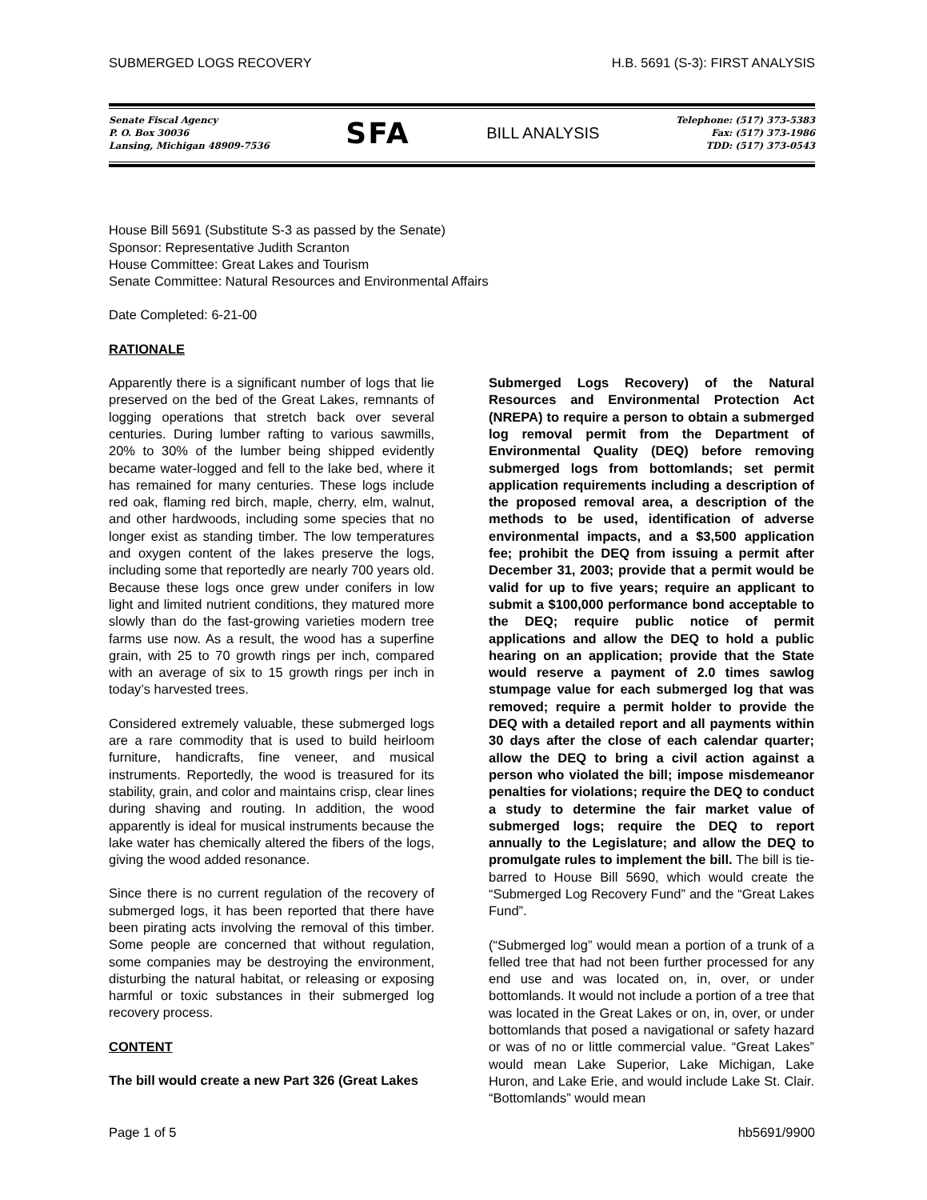SUBMERGED LOGS RECOVERY H.B. 5691 (S-3): FIRST ANALYSIS
Senate Fiscal Agency
P. O. Box 30036
Lansing, Michigan 48909-7536
SFA
BILL ANALYSIS
Telephone: (517) 373-5383
Fax: (517) 373-1986
TDD: (517) 373-0543
House Bill 5691 (Substitute S-3 as passed by the Senate)
Sponsor: Representative Judith Scranton
House Committee: Great Lakes and Tourism
Senate Committee: Natural Resources and Environmental Affairs
Date Completed: 6-21-00
RATIONALE
Apparently there is a significant number of logs that lie preserved on the bed of the Great Lakes, remnants of logging operations that stretch back over several centuries. During lumber rafting to various sawmills, 20% to 30% of the lumber being shipped evidently became water-logged and fell to the lake bed, where it has remained for many centuries. These logs include red oak, flaming red birch, maple, cherry, elm, walnut, and other hardwoods, including some species that no longer exist as standing timber. The low temperatures and oxygen content of the lakes preserve the logs, including some that reportedly are nearly 700 years old. Because these logs once grew under conifers in low light and limited nutrient conditions, they matured more slowly than do the fast-growing varieties modern tree farms use now. As a result, the wood has a superfine grain, with 25 to 70 growth rings per inch, compared with an average of six to 15 growth rings per inch in today’s harvested trees.
Considered extremely valuable, these submerged logs are a rare commodity that is used to build heirloom furniture, handicrafts, fine veneer, and musical instruments. Reportedly, the wood is treasured for its stability, grain, and color and maintains crisp, clear lines during shaving and routing. In addition, the wood apparently is ideal for musical instruments because the lake water has chemically altered the fibers of the logs, giving the wood added resonance.
Since there is no current regulation of the recovery of submerged logs, it has been reported that there have been pirating acts involving the removal of this timber. Some people are concerned that without regulation, some companies may be destroying the environment, disturbing the natural habitat, or releasing or exposing harmful or toxic substances in their submerged log recovery process.
CONTENT
The bill would create a new Part 326 (Great Lakes
Submerged Logs Recovery) of the Natural Resources and Environmental Protection Act (NREPA) to require a person to obtain a submerged log removal permit from the Department of Environmental Quality (DEQ) before removing submerged logs from bottomlands; set permit application requirements including a description of the proposed removal area, a description of the methods to be used, identification of adverse environmental impacts, and a $3,500 application fee; prohibit the DEQ from issuing a permit after December 31, 2003; provide that a permit would be valid for up to five years; require an applicant to submit a $100,000 performance bond acceptable to the DEQ; require public notice of permit applications and allow the DEQ to hold a public hearing on an application; provide that the State would reserve a payment of 2.0 times sawlog stumpage value for each submerged log that was removed; require a permit holder to provide the DEQ with a detailed report and all payments within 30 days after the close of each calendar quarter; allow the DEQ to bring a civil action against a person who violated the bill; impose misdemeanor penalties for violations; require the DEQ to conduct a study to determine the fair market value of submerged logs; require the DEQ to report annually to the Legislature; and allow the DEQ to promulgate rules to implement the bill. The bill is tie-barred to House Bill 5690, which would create the “Submerged Log Recovery Fund” and the “Great Lakes Fund”.
(“Submerged log” would mean a portion of a trunk of a felled tree that had not been further processed for any end use and was located on, in, over, or under bottomlands. It would not include a portion of a tree that was located in the Great Lakes or on, in, over, or under bottomlands that posed a navigational or safety hazard or was of no or little commercial value. “Great Lakes” would mean Lake Superior, Lake Michigan, Lake Huron, and Lake Erie, and would include Lake St. Clair. “Bottomlands” would mean
Page 1 of 5 hb5691/9900